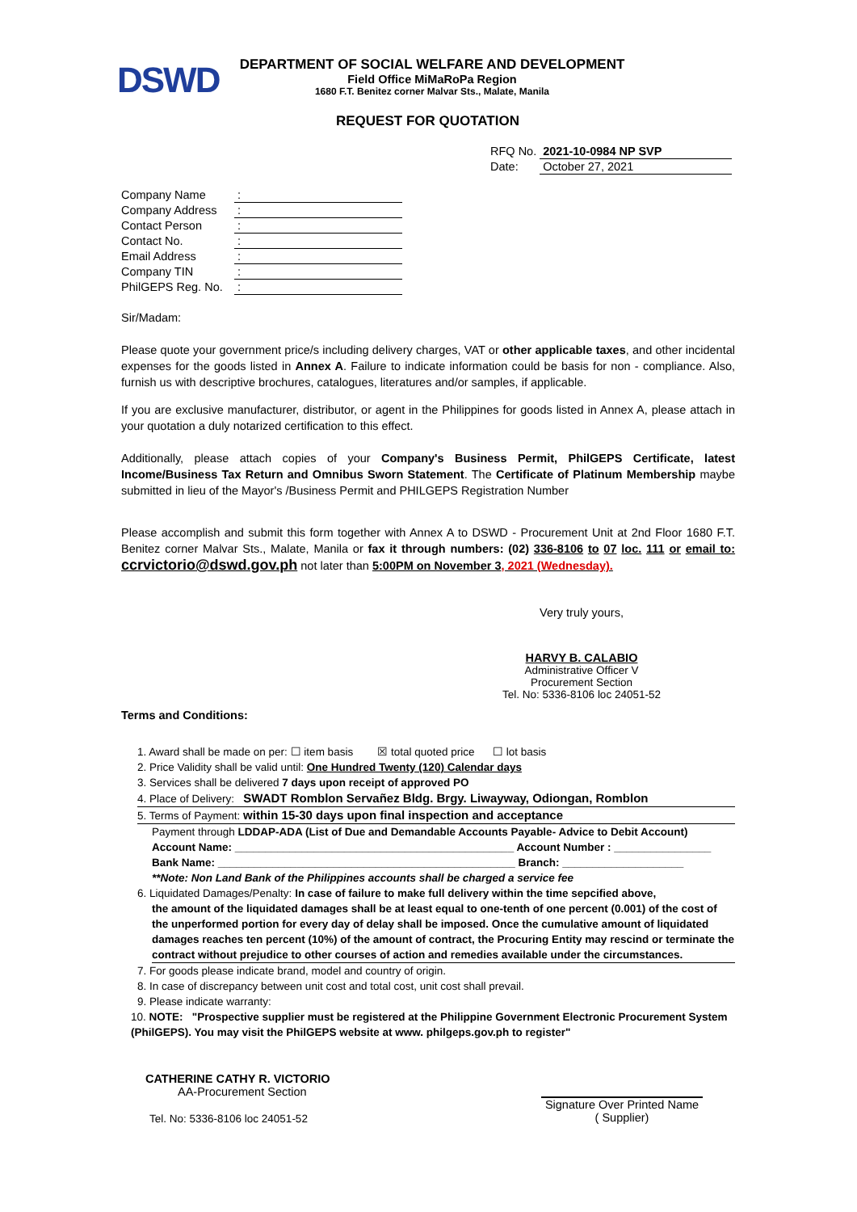DSWD
DEPARTMENT OF SOCIAL WELFARE AND DEVELOPMENT
Field Office MiMaRoPa Region
1680 F.T. Benitez corner Malvar Sts., Malate, Manila
REQUEST FOR QUOTATION
| RFQ No. | 2021-10-0984 NP SVP |
| Date: | October 27, 2021 |
| Company Name | : |
| Company Address | : |
| Contact Person | : |
| Contact No. | : |
| Email Address | : |
| Company TIN | : |
| PhilGEPS Reg. No. | : |
Sir/Madam:
Please quote your government price/s including delivery charges, VAT or other applicable taxes, and other incidental expenses for the goods listed in Annex A. Failure to indicate information could be basis for non - compliance. Also, furnish us with descriptive brochures, catalogues, literatures and/or samples, if applicable.
If you are exclusive manufacturer, distributor, or agent in the Philippines for goods listed in Annex A, please attach in your quotation a duly notarized certification to this effect.
Additionally, please attach copies of your Company's Business Permit, PhilGEPS Certificate, latest Income/Business Tax Return and Omnibus Sworn Statement. The Certificate of Platinum Membership maybe submitted in lieu of the Mayor's /Business Permit and PHILGEPS Registration Number
Please accomplish and submit this form together with Annex A to DSWD - Procurement Unit at 2nd Floor 1680 F.T. Benitez corner Malvar Sts., Malate, Manila or fax it through numbers: (02) 336-8106 to 07 loc. 111 or email to: ccrvictorio@dswd.gov.ph not later than 5:00PM on November 3, 2021 (Wednesday).
Very truly yours,
HARVY B. CALABIO
Administrative Officer V
Procurement Section
Tel. No: 5336-8106 loc 24051-52
Terms and Conditions:
1. Award shall be made on per: ☐ item basis ☒ total quoted price ☐ lot basis
2. Price Validity shall be valid until: One Hundred Twenty (120) Calendar days
3. Services shall be delivered 7 days upon receipt of approved PO
4. Place of Delivery: SWADT Romblon Servañez Bldg. Brgy. Liwayway, Odiongan, Romblon
5. Terms of Payment: within 15-30 days upon final inspection and acceptance
Payment through LDDAP-ADA (List of Due and Demandable Accounts Payable- Advice to Debit Account)
Account Name: ______________________________________________ Account Number : ________________
Bank Name: _________________________________________________ Branch: ____________________
**Note: Non Land Bank of the Philippines accounts shall be charged a service fee
6. Liquidated Damages/Penalty: In case of failure to make full delivery within the time sepcified above,
the amount of the liquidated damages shall be at least equal to one-tenth of one percent (0.001) of the cost of the unperformed portion for every day of delay shall be imposed. Once the cumulative amount of liquidated damages reaches ten percent (10%) of the amount of contract, the Procuring Entity may rescind or terminate the contract without prejudice to other courses of action and remedies available under the circumstances.
7. For goods please indicate brand, model and country of origin.
8. In case of discrepancy between unit cost and total cost, unit cost shall prevail.
9. Please indicate warranty:
10. NOTE: "Prospective supplier must be registered at the Philippine Government Electronic Procurement System (PhilGEPS). You may visit the PhilGEPS website at www. philgeps.gov.ph to register"
CATHERINE CATHY R. VICTORIO
AA-Procurement Section
Tel. No: 5336-8106 loc 24051-52
Signature Over Printed Name
( Supplier)